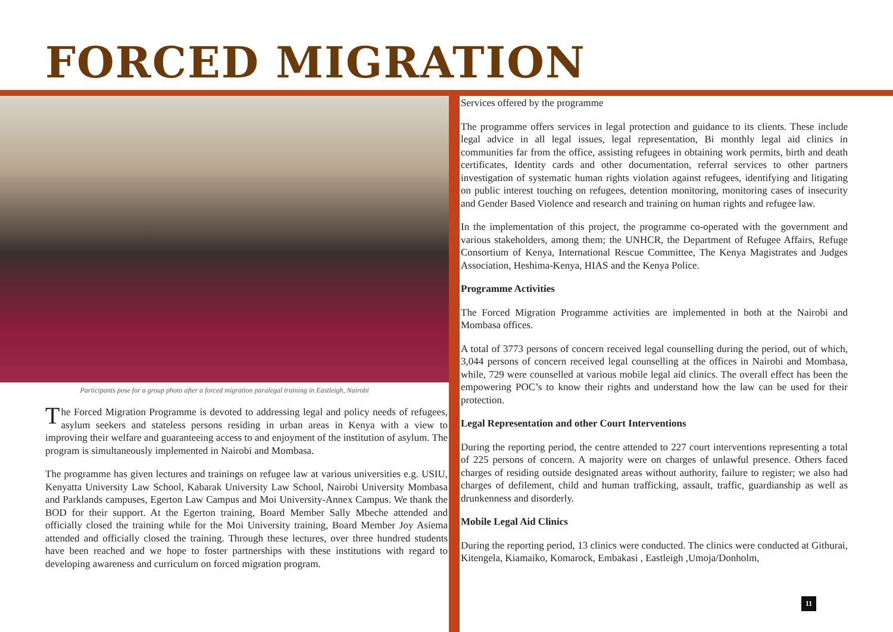FORCED MIGRATION
Participants pose for a group photo after a forced migration paralegal training in Eastleigh, Nairobi
The Forced Migration Programme is devoted to addressing legal and policy needs of refugees, asylum seekers and stateless persons residing in urban areas in Kenya with a view to improving their welfare and guaranteeing access to and enjoyment of the institution of asylum. The program is simultaneously implemented in Nairobi and Mombasa.
The programme has given lectures and trainings on refugee law at various universities e.g. USIU, Kenyatta University Law School, Kabarak University Law School, Nairobi University Mombasa and Parklands campuses, Egerton Law Campus and Moi University-Annex Campus. We thank the BOD for their support. At the Egerton training, Board Member Sally Mbeche attended and officially closed the training while for the Moi University training, Board Member Joy Asiema attended and officially closed the training. Through these lectures, over three hundred students have been reached and we hope to foster partnerships with these institutions with regard to developing awareness and curriculum on forced migration program.
Services offered by the programme
The programme offers services in legal protection and guidance to its clients. These include legal advice in all legal issues, legal representation, Bi monthly legal aid clinics in communities far from the office, assisting refugees in obtaining work permits, birth and death certificates, Identity cards and other documentation, referral services to other partners investigation of systematic human rights violation against refugees, identifying and litigating on public interest touching on refugees, detention monitoring, monitoring cases of insecurity and Gender Based Violence and research and training on human rights and refugee law.
In the implementation of this project, the programme co-operated with the government and various stakeholders, among them; the UNHCR, the Department of Refugee Affairs, Refuge Consortium of Kenya, International Rescue Committee, The Kenya Magistrates and Judges Association, Heshima-Kenya, HIAS and the Kenya Police.
Programme Activities
The Forced Migration Programme activities are implemented in both at the Nairobi and Mombasa offices.
A total of 3773 persons of concern received legal counselling during the period, out of which, 3,044 persons of concern received legal counselling at the offices in Nairobi and Mombasa, while, 729 were counselled at various mobile legal aid clinics. The overall effect has been the empowering POC’s to know their rights and understand how the law can be used for their protection.
Legal Representation and other Court Interventions
During the reporting period, the centre attended to 227 court interventions representing a total of 225 persons of concern. A majority were on charges of unlawful presence. Others faced charges of residing outside designated areas without authority, failure to register; we also had charges of defilement, child and human trafficking, assault, traffic, guardianship as well as drunkenness and disorderly.
Mobile Legal Aid Clinics
During the reporting period, 13 clinics were conducted. The clinics were conducted at Githurai, Kitengela, Kiamaiko, Komarock, Embakasi , Eastleigh ,Umoja/Donholm,
11